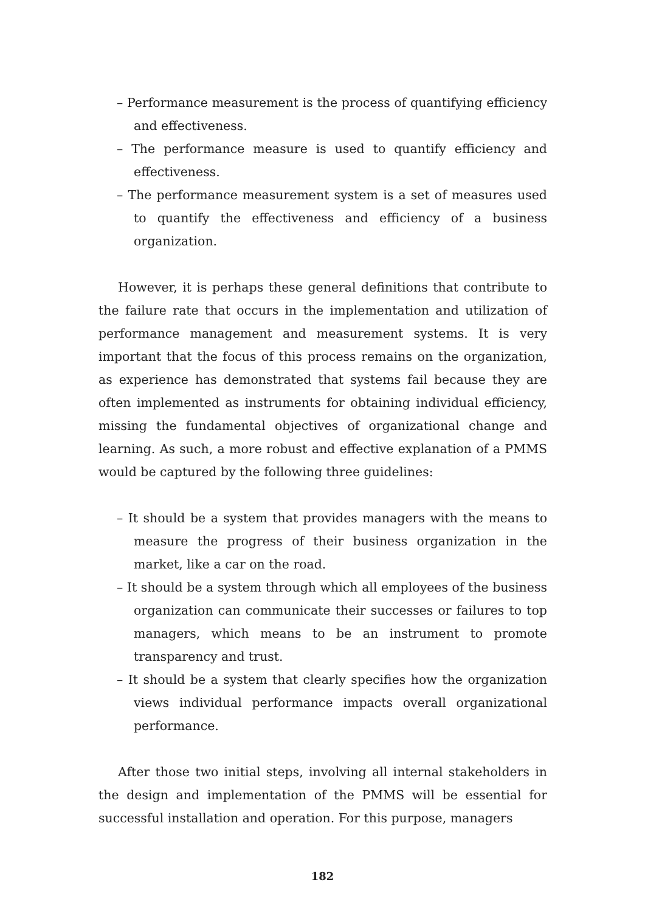– Performance measurement is the process of quantifying efficiency and effectiveness.
– The performance measure is used to quantify efficiency and effectiveness.
– The performance measurement system is a set of measures used to quantify the effectiveness and efficiency of a business organization.
However, it is perhaps these general definitions that contribute to the failure rate that occurs in the implementation and utilization of performance management and measurement systems. It is very important that the focus of this process remains on the organization, as experience has demonstrated that systems fail because they are often implemented as instruments for obtaining individual efficiency, missing the fundamental objectives of organizational change and learning. As such, a more robust and effective explanation of a PMMS would be captured by the following three guidelines:
– It should be a system that provides managers with the means to measure the progress of their business organization in the market, like a car on the road.
– It should be a system through which all employees of the business organization can communicate their successes or failures to top managers, which means to be an instrument to promote transparency and trust.
– It should be a system that clearly specifies how the organization views individual performance impacts overall organizational performance.
After those two initial steps, involving all internal stakeholders in the design and implementation of the PMMS will be essential for successful installation and operation. For this purpose, managers
182